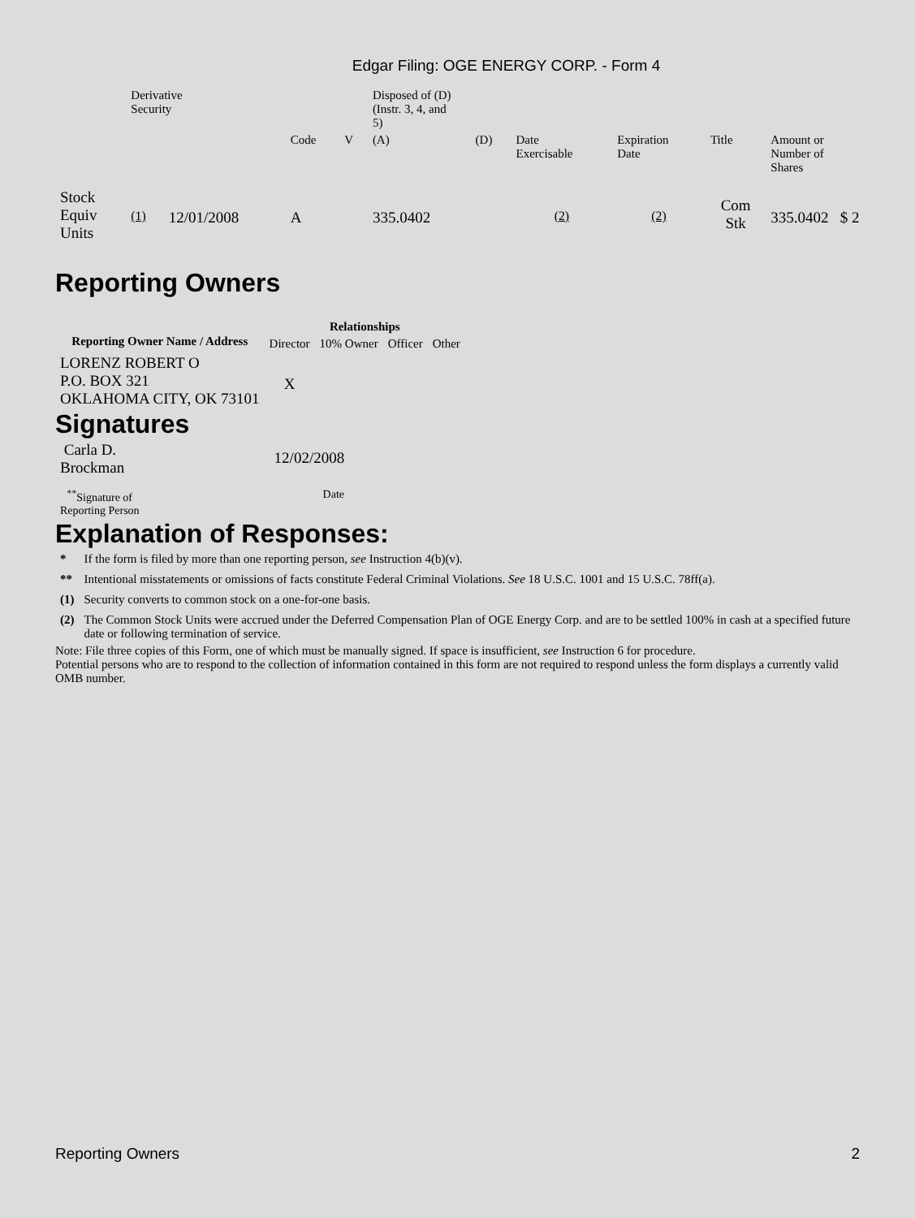Edgar Filing: OGE ENERGY CORP. - Form 4
| | Derivative Security | | | | Disposed of (D) (Instr. 3, 4, and 5) | | | | | |
| | | | Code | V | (A) | (D) | Date Exercisable | Expiration Date | Title | Amount or Number of Shares |
| Stock Equiv Units | <sup>(1)</sup> | 12/01/2008 | A | | 335.0402 | | <sup>(2)</sup> | <sup>(2)</sup> | Com Stk | 335.0402 $ 2 |
Reporting Owners
| Reporting Owner Name / Address | Relationships | | | |
| --- | --- | --- | --- | --- |
| | Director | 10% Owner | Officer | Other |
| LORENZ ROBERT O P.O. BOX 321 OKLAHOMA CITY, OK 73101 | X | | | |
Signatures
| Carla D. Brockman | 12/02/2008 |
| <sup>**</sup> Signature of Reporting Person | Date |
Explanation of Responses:
| * | If the form is filed by more than one reporting person, see Instruction 4(b)(v). |
| ** | Intentional misstatements or omissions of facts constitute Federal Criminal Violations. See 18 U.S.C. 1001 and 15 U.S.C. 78ff(a). |
| (1) | Security converts to common stock on a one-for-one basis. |
| (2) | The Common Stock Units were accrued under the Deferred Compensation Plan of OGE Energy Corp. and are to be settled 100% in cash at a specified future date or following termination of service. |
Note: File three copies of this Form, one of which must be manually signed. If space is insufficient, see Instruction 6 for procedure.
Potential persons who are to respond to the collection of information contained in this form are not required to respond unless the form displays a currently valid OMB number.
Reporting Owners 2